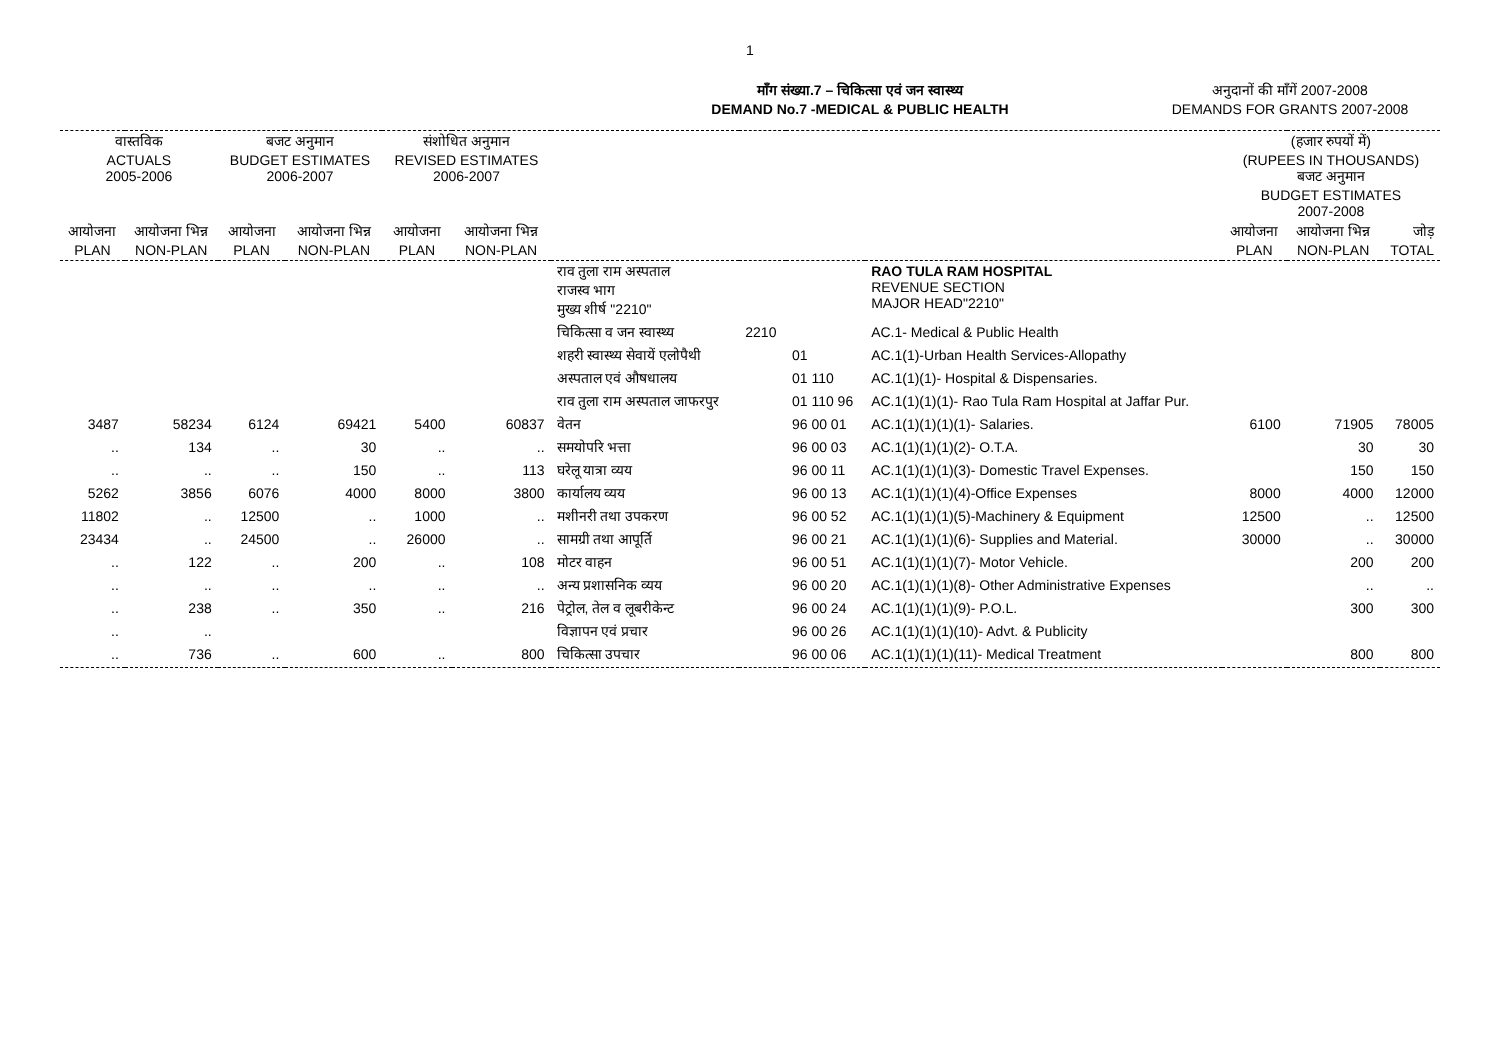1
माँग संख्या.7 – चिकित्सा एवं जन स्वास्थ्य
DEMAND No.7 -MEDICAL & PUBLIC HEALTH
अनुदानों की माँगें 2007-2008
DEMANDS FOR GRANTS 2007-2008
| वास्तविक ACTUALS 2005-2006 | | बजट अनुमान BUDGET ESTIMATES 2006-2007 | | संशोधित अनुमान REVISED ESTIMATES 2006-2007 | | | | | | (हजार रुपयों में) (RUPEES IN THOUSANDS) बजट अनुमान BUDGET ESTIMATES 2007-2008 | | |
| --- | --- | --- | --- | --- | --- | --- | --- | --- | --- | --- | --- | --- |
| आयोजना PLAN | आयोजना भिन्न NON-PLAN | आयोजना PLAN | आयोजना भिन्न NON-PLAN | आयोजना PLAN | आयोजना भिन्न NON-PLAN | | | | | आयोजना PLAN | आयोजना भिन्न NON-PLAN | जोड़ TOTAL |
| | | | | | | राव तुला राम अस्पताल राजस्व भाग मुख्य शीर्ष "2210" | | | RAO TULA RAM HOSPITAL REVENUE SECTION MAJOR HEAD"2210" | | | |
| | | | | | | चिकित्सा व जन स्वास्थ्य | 2210 | | AC.1- Medical & Public Health | | | |
| | | | | | | शहरी स्वास्थ्य सेवायें एलोपैथी | | 01 | AC.1(1)-Urban Health Services-Allopathy | | | |
| | | | | | | अस्पताल एवं औषधालय | | 01 110 | AC.1(1)(1)- Hospital & Dispensaries. | | | |
| | | | | | | राव तुला राम अस्पताल जाफरपुर | | 01 110 96 | AC.1(1)(1)(1)- Rao Tula Ram Hospital at Jaffar Pur. | | | |
| 3487 | 58234 | 6124 | 69421 | 5400 | 60837 | वेतन | | 96 00 01 | AC.1(1)(1)(1)(1)- Salaries. | 6100 | 71905 | 78005 |
| .. | 134 | .. | 30 | .. | .. | समयोपरि भत्ता | | 96 00 03 | AC.1(1)(1)(1)(2)- O.T.A. | | 30 | 30 |
| .. | .. | .. | 150 | .. | 113 | घरेलू यात्रा व्यय | | 96 00 11 | AC.1(1)(1)(1)(3)- Domestic Travel Expenses. | | 150 | 150 |
| 5262 | 3856 | 6076 | 4000 | 8000 | 3800 | कार्यालय व्यय | | 96 00 13 | AC.1(1)(1)(1)(4)-Office Expenses | 8000 | 4000 | 12000 |
| 11802 | .. | 12500 | .. | 1000 | .. | मशीनरी तथा उपकरण | | 96 00 52 | AC.1(1)(1)(1)(5)-Machinery & Equipment | 12500 | .. | 12500 |
| 23434 | .. | 24500 | .. | 26000 | .. | सामग्री तथा आपूर्ति | | 96 00 21 | AC.1(1)(1)(1)(6)- Supplies and Material. | 30000 | .. | 30000 |
| .. | 122 | .. | 200 | .. | 108 | मोटर वाहन | | 96 00 51 | AC.1(1)(1)(1)(7)- Motor Vehicle. | | 200 | 200 |
| .. | .. | .. | .. | .. | .. | अन्य प्रशासनिक व्यय | | 96 00 20 | AC.1(1)(1)(1)(8)- Other Administrative Expenses | | .. | .. |
| .. | 238 | .. | 350 | .. | 216 | पेट्रोल, तेल व लूबरीकेन्ट | | 96 00 24 | AC.1(1)(1)(1)(9)- P.O.L. | | 300 | 300 |
| .. | .. | | | | | विज्ञापन एवं प्रचार | | 96 00 26 | AC.1(1)(1)(1)(10)- Advt. & Publicity | | | |
| .. | 736 | .. | 600 | .. | 800 | चिकित्सा उपचार | | 96 00 06 | AC.1(1)(1)(1)(11)- Medical Treatment | | 800 | 800 |